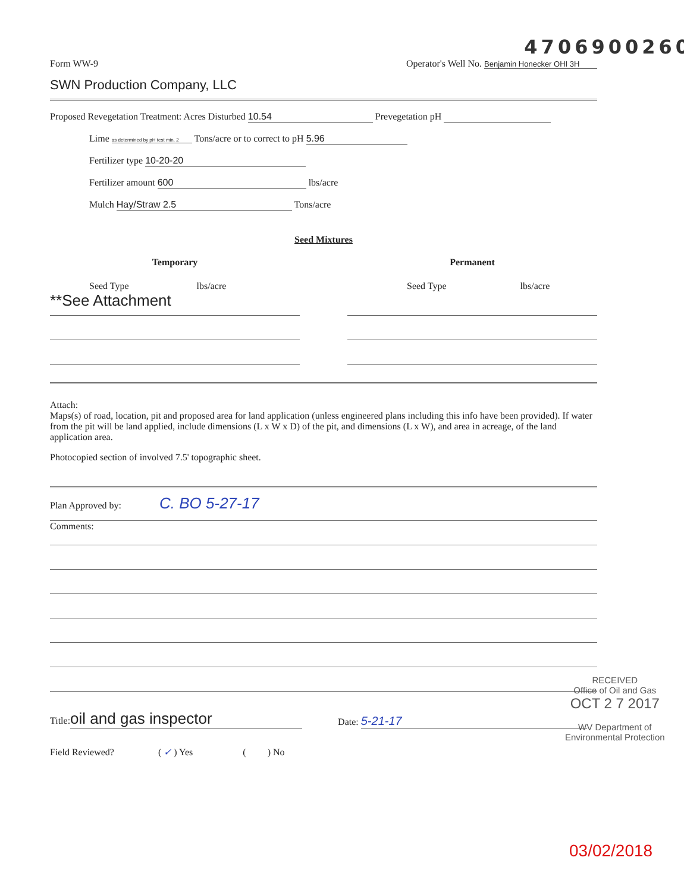Form WW-9
4706900260
Operator's Well No. Benjamin Honecker OHI 3H
SWN Production Company, LLC
Proposed Revegetation Treatment: Acres Disturbed 10.54 Prevegetation pH
Lime as determined by pH test min. 2 Tons/acre or to correct to pH 5.96
Fertilizer type 10-20-20
Fertilizer amount 600 lbs/acre
Mulch Hay/Straw 2.5 Tons/acre
Seed Mixtures
Temporary
Seed Type lbs/acre
**See Attachment
Permanent
Seed Type lbs/acre
Attach:
Maps(s) of road, location, pit and proposed area for land application (unless engineered plans including this info have been provided). If water from the pit will be land applied, include dimensions (L x W x D) of the pit, and dimensions (L x W), and area in acreage, of the land application area.
Photocopied section of involved 7.5' topographic sheet.
Plan Approved by: C. BO 5-27-17
Comments:
Title: oil and gas inspector
Date: 5-21-17
Field Reviewed? ( ✓ ) Yes ( ) No
RECEIVED
Office of Oil and Gas
OCT 2 7 2017
WV Department of
Environmental Protection
03/02/2018